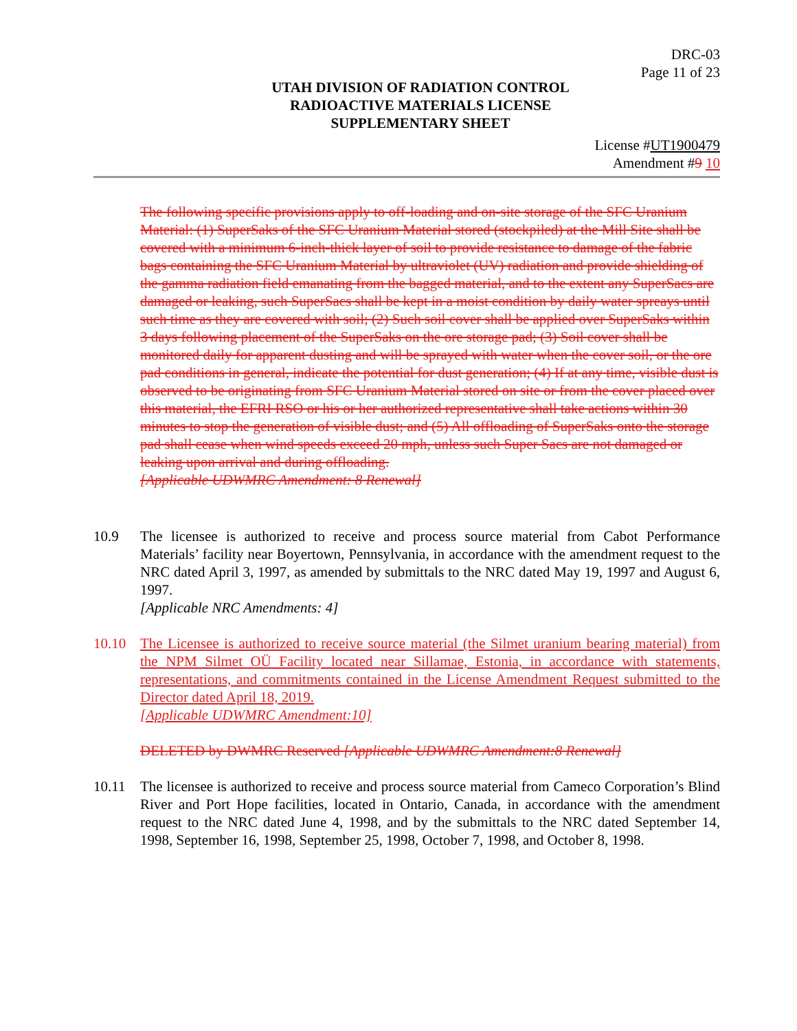DRC-03
Page 11 of 23
UTAH DIVISION OF RADIATION CONTROL
RADIOACTIVE MATERIALS LICENSE
SUPPLEMENTARY SHEET
License #UT1900479
Amendment #9 10
The following specific provisions apply to off-loading and on-site storage of the SFC Uranium Material: (1) SuperSaks of the SFC Uranium Material stored (stockpiled) at the Mill Site shall be covered with a minimum 6-inch-thick layer of soil to provide resistance to damage of the fabric bags containing the SFC Uranium Material by ultraviolet (UV) radiation and provide shielding of the gamma radiation field emanating from the bagged material, and to the extent any SuperSacs are damaged or leaking, such SuperSacs shall be kept in a moist condition by daily water spreays until such time as they are covered with soil; (2) Such soil cover shall be applied over SuperSaks within 3 days following placement of the SuperSaks on the ore storage pad; (3) Soil cover shall be monitored daily for apparent dusting and will be sprayed with water when the cover soil, or the ore pad conditions in general, indicate the potential for dust generation; (4) If at any time, visible dust is observed to be originating from SFC Uranium Material stored on site or from the cover placed over this material, the EFRI RSO or his or her authorized representative shall take actions within 30 minutes to stop the generation of visible dust; and (5) All offloading of SuperSaks onto the storage pad shall cease when wind speeds exceed 20 mph, unless such Super Sacs are not damaged or leaking upon arrival and during offloading.
[Applicable UDWMRC Amendment: 8 Renewal]
10.9 The licensee is authorized to receive and process source material from Cabot Performance Materials’ facility near Boyertown, Pennsylvania, in accordance with the amendment request to the NRC dated April 3, 1997, as amended by submittals to the NRC dated May 19, 1997 and August 6, 1997.
[Applicable NRC Amendments: 4]
10.10 The Licensee is authorized to receive source material (the Silmet uranium bearing material) from the NPM Silmet OÜ Facility located near Sillamae, Estonia, in accordance with statements, representations, and commitments contained in the License Amendment Request submitted to the Director dated April 18, 2019.
[Applicable UDWMRC Amendment:10]
DELETED by DWMRC Reserved [Applicable UDWMRC Amendment:8 Renewal]
10.11 The licensee is authorized to receive and process source material from Cameco Corporation’s Blind River and Port Hope facilities, located in Ontario, Canada, in accordance with the amendment request to the NRC dated June 4, 1998, and by the submittals to the NRC dated September 14, 1998, September 16, 1998, September 25, 1998, October 7, 1998, and October 8, 1998.